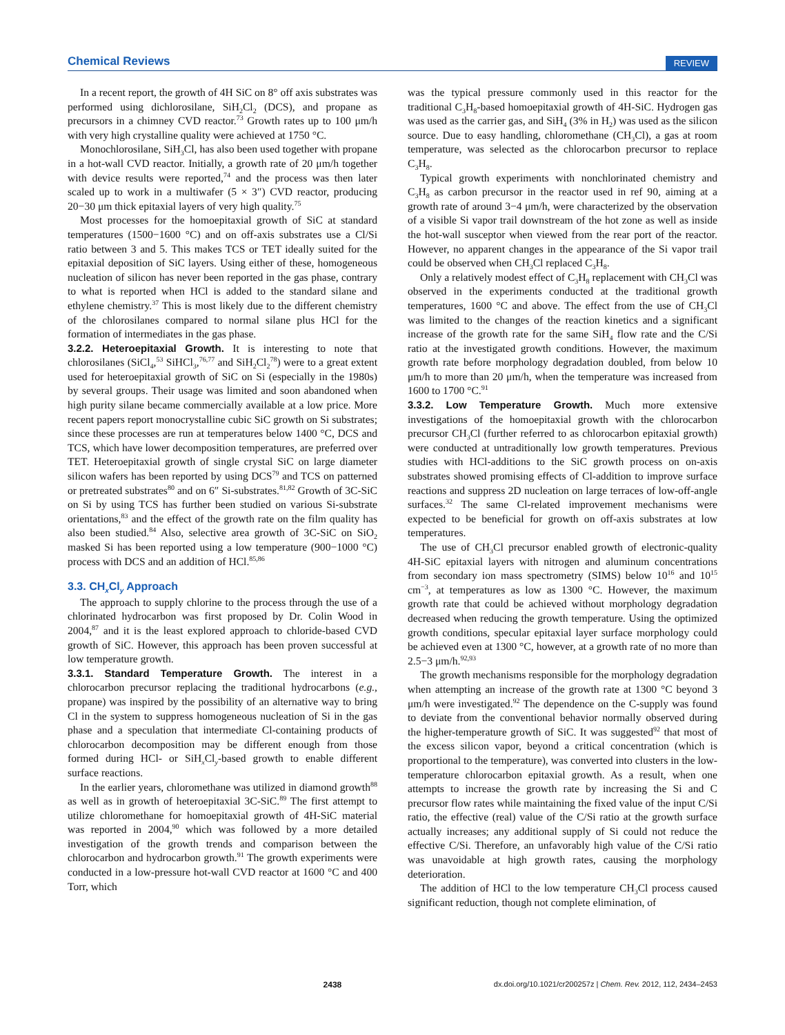Chemical Reviews REVIEW
In a recent report, the growth of 4H SiC on 8° off axis substrates was performed using dichlorosilane, SiH<sub>2</sub>Cl<sub>2</sub> (DCS), and propane as precursors in a chimney CVD reactor.<sup>73</sup> Growth rates up to 100 μm/h with very high crystalline quality were achieved at 1750 °C.
Monochlorosilane, SiH<sub>3</sub>Cl, has also been used together with propane in a hot-wall CVD reactor. Initially, a growth rate of 20 μm/h together with device results were reported,<sup>74</sup> and the process was then later scaled up to work in a multiwafer (5 × 3″) CVD reactor, producing 20−30 μm thick epitaxial layers of very high quality.<sup>75</sup>
Most processes for the homoepitaxial growth of SiC at standard temperatures (1500−1600 °C) and on off-axis substrates use a Cl/Si ratio between 3 and 5. This makes TCS or TET ideally suited for the epitaxial deposition of SiC layers. Using either of these, homogeneous nucleation of silicon has never been reported in the gas phase, contrary to what is reported when HCl is added to the standard silane and ethylene chemistry.<sup>37</sup> This is most likely due to the different chemistry of the chlorosilanes compared to normal silane plus HCl for the formation of intermediates in the gas phase.
3.2.2. Heteroepitaxial Growth.
It is interesting to note that chlorosilanes (SiCl<sub>4</sub>,<sup>53</sup> SiHCl<sub>3</sub>,<sup>76,77</sup> and SiH<sub>2</sub>Cl<sub>2</sub><sup>78</sup>) were to a great extent used for heteroepitaxial growth of SiC on Si (especially in the 1980s) by several groups. Their usage was limited and soon abandoned when high purity silane became commercially available at a low price. More recent papers report monocrystalline cubic SiC growth on Si substrates; since these processes are run at temperatures below 1400 °C, DCS and TCS, which have lower decomposition temperatures, are preferred over TET. Heteroepitaxial growth of single crystal SiC on large diameter silicon wafers has been reported by using DCS<sup>79</sup> and TCS on patterned or pretreated substrates<sup>80</sup> and on 6″ Si-substrates.<sup>81,82</sup> Growth of 3C-SiC on Si by using TCS has further been studied on various Si-substrate orientations,<sup>83</sup> and the effect of the growth rate on the film quality has also been studied.<sup>84</sup> Also, selective area growth of 3C-SiC on SiO<sub>2</sub> masked Si has been reported using a low temperature (900−1000 °C) process with DCS and an addition of HCl.<sup>85,86</sup>
3.3. CH<sub>x</sub>Cl<sub>y</sub> Approach
The approach to supply chlorine to the process through the use of a chlorinated hydrocarbon was first proposed by Dr. Colin Wood in 2004,<sup>87</sup> and it is the least explored approach to chloride-based CVD growth of SiC. However, this approach has been proven successful at low temperature growth.
3.3.1. Standard Temperature Growth.
The interest in a chlorocarbon precursor replacing the traditional hydrocarbons (e.g., propane) was inspired by the possibility of an alternative way to bring Cl in the system to suppress homogeneous nucleation of Si in the gas phase and a speculation that intermediate Cl-containing products of chlorocarbon decomposition may be different enough from those formed during HCl- or SiH<sub>x</sub>Cl<sub>y</sub>-based growth to enable different surface reactions.
In the earlier years, chloromethane was utilized in diamond growth<sup>88</sup> as well as in growth of heteroepitaxial 3C-SiC.<sup>89</sup> The first attempt to utilize chloromethane for homoepitaxial growth of 4H-SiC material was reported in 2004,<sup>90</sup> which was followed by a more detailed investigation of the growth trends and comparison between the chlorocarbon and hydrocarbon growth.<sup>91</sup> The growth experiments were conducted in a low-pressure hot-wall CVD reactor at 1600 °C and 400 Torr, which
was the typical pressure commonly used in this reactor for the traditional C<sub>3</sub>H<sub>8</sub>-based homoepitaxial growth of 4H-SiC. Hydrogen gas was used as the carrier gas, and SiH<sub>4</sub> (3% in H<sub>2</sub>) was used as the silicon source. Due to easy handling, chloromethane (CH<sub>3</sub>Cl), a gas at room temperature, was selected as the chlorocarbon precursor to replace C<sub>3</sub>H<sub>8</sub>.
Typical growth experiments with nonchlorinated chemistry and C<sub>3</sub>H<sub>8</sub> as carbon precursor in the reactor used in ref 90, aiming at a growth rate of around 3−4 μm/h, were characterized by the observation of a visible Si vapor trail downstream of the hot zone as well as inside the hot-wall susceptor when viewed from the rear port of the reactor. However, no apparent changes in the appearance of the Si vapor trail could be observed when CH<sub>3</sub>Cl replaced C<sub>3</sub>H<sub>8</sub>.
Only a relatively modest effect of C<sub>3</sub>H<sub>8</sub> replacement with CH<sub>3</sub>Cl was observed in the experiments conducted at the traditional growth temperatures, 1600 °C and above. The effect from the use of CH<sub>3</sub>Cl was limited to the changes of the reaction kinetics and a significant increase of the growth rate for the same SiH<sub>4</sub> flow rate and the C/Si ratio at the investigated growth conditions. However, the maximum growth rate before morphology degradation doubled, from below 10 μm/h to more than 20 μm/h, when the temperature was increased from 1600 to 1700 °C.<sup>91</sup>
3.3.2. Low Temperature Growth.
Much more extensive investigations of the homoepitaxial growth with the chlorocarbon precursor CH<sub>3</sub>Cl (further referred to as chlorocarbon epitaxial growth) were conducted at untraditionally low growth temperatures. Previous studies with HCl-additions to the SiC growth process on on-axis substrates showed promising effects of Cl-addition to improve surface reactions and suppress 2D nucleation on large terraces of low-off-angle surfaces.<sup>32</sup> The same Cl-related improvement mechanisms were expected to be beneficial for growth on off-axis substrates at low temperatures.
The use of CH<sub>3</sub>Cl precursor enabled growth of electronic-quality 4H-SiC epitaxial layers with nitrogen and aluminum concentrations from secondary ion mass spectrometry (SIMS) below 10<sup>16</sup> and 10<sup>15</sup> cm<sup>−3</sup>, at temperatures as low as 1300 °C. However, the maximum growth rate that could be achieved without morphology degradation decreased when reducing the growth temperature. Using the optimized growth conditions, specular epitaxial layer surface morphology could be achieved even at 1300 °C, however, at a growth rate of no more than 2.5−3 μm/h.<sup>92,93</sup>
The growth mechanisms responsible for the morphology degradation when attempting an increase of the growth rate at 1300 °C beyond 3 μm/h were investigated.<sup>92</sup> The dependence on the C-supply was found to deviate from the conventional behavior normally observed during the higher-temperature growth of SiC. It was suggested<sup>92</sup> that most of the excess silicon vapor, beyond a critical concentration (which is proportional to the temperature), was converted into clusters in the low-temperature chlorocarbon epitaxial growth. As a result, when one attempts to increase the growth rate by increasing the Si and C precursor flow rates while maintaining the fixed value of the input C/Si ratio, the effective (real) value of the C/Si ratio at the growth surface actually increases; any additional supply of Si could not reduce the effective C/Si. Therefore, an unfavorably high value of the C/Si ratio was unavoidable at high growth rates, causing the morphology deterioration.
The addition of HCl to the low temperature CH<sub>3</sub>Cl process caused significant reduction, though not complete elimination, of
2438 dx.doi.org/10.1021/cr200257z | Chem. Rev. 2012, 112, 2434–2453